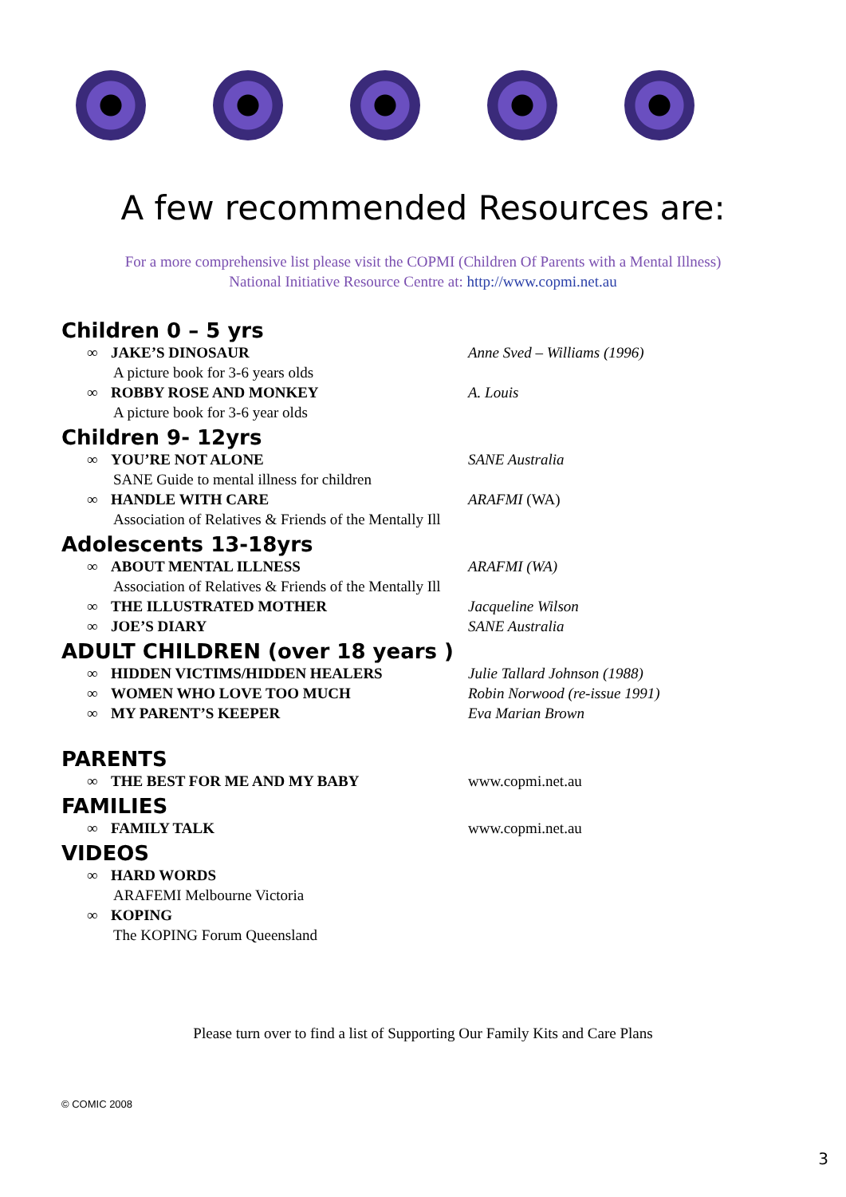A few recommended Resources are:
For a more comprehensive list please visit the COPMI (Children Of Parents with a Mental Illness)
National Initiative Resource Centre at: http://www.copmi.net.au
Children 0 – 5 yrs
∞ JAKE’S DINOSAUR Anne Sved – Williams (1996)
A picture book for 3-6 years olds
∞ ROBBY ROSE AND MONKEY A. Louis
A picture book for 3-6 year olds
Children 9- 12yrs
∞ YOU’RE NOT ALONE SANE Australia
SANE Guide to mental illness for children
∞ HANDLE WITH CARE ARAFMI (WA)
Association of Relatives & Friends of the Mentally Ill
Adolescents 13-18yrs
∞ ABOUT MENTAL ILLNESS ARAFMI (WA)
Association of Relatives & Friends of the Mentally Ill
∞ THE ILLUSTRATED MOTHER Jacqueline Wilson
∞ JOE’S DIARY SANE Australia
ADULT CHILDREN (over 18 years )
∞ HIDDEN VICTIMS/HIDDEN HEALERS Julie Tallard Johnson (1988)
∞ WOMEN WHO LOVE TOO MUCH Robin Norwood (re-issue 1991)
∞ MY PARENT’S KEEPER Eva Marian Brown
PARENTS
∞ THE BEST FOR ME AND MY BABY www.copmi.net.au
FAMILIES
∞ FAMILY TALK www.copmi.net.au
VIDEOS
∞ HARD WORDS
ARAFEMI Melbourne Victoria
∞ KOPING
The KOPING Forum Queensland
Please turn over to find a list of Supporting Our Family Kits and Care Plans
© COMIC 2008
3